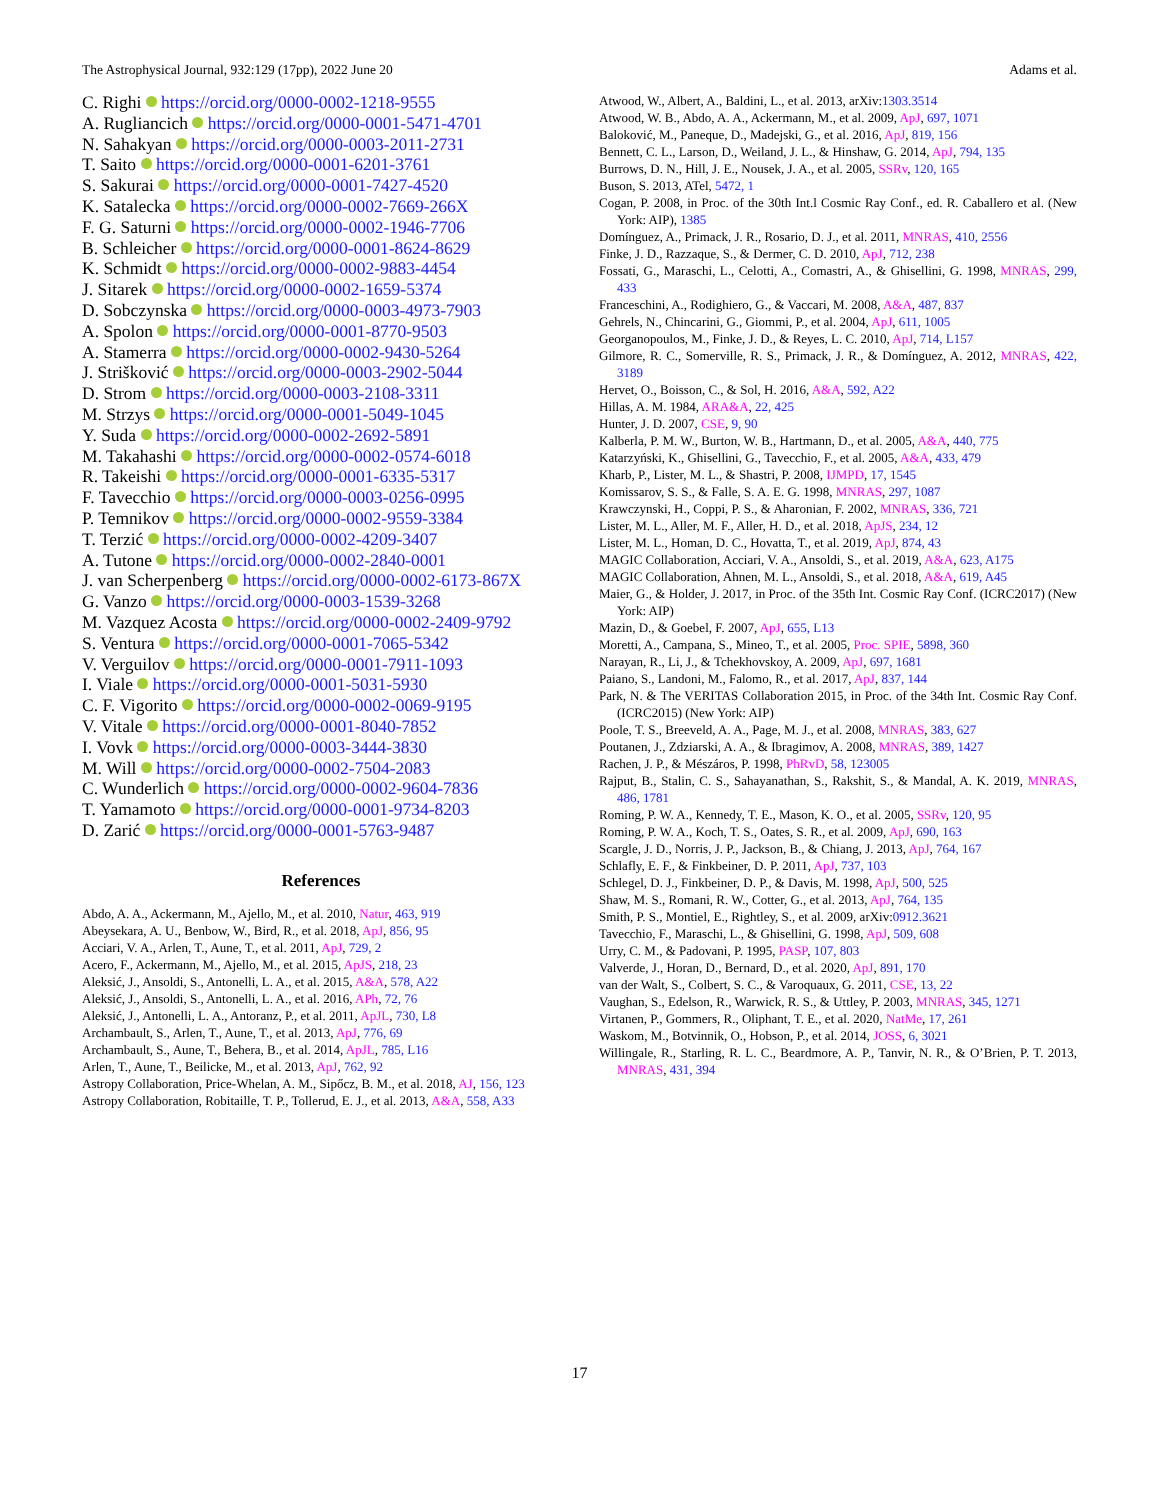The Astrophysical Journal, 932:129 (17pp), 2022 June 20 Adams et al.
C. Righi https://orcid.org/0000-0002-1218-9555
A. Rugliancich https://orcid.org/0000-0001-5471-4701
N. Sahakyan https://orcid.org/0000-0003-2011-2731
T. Saito https://orcid.org/0000-0001-6201-3761
S. Sakurai https://orcid.org/0000-0001-7427-4520
K. Satalecka https://orcid.org/0000-0002-7669-266X
F. G. Saturni https://orcid.org/0000-0002-1946-7706
B. Schleicher https://orcid.org/0000-0001-8624-8629
K. Schmidt https://orcid.org/0000-0002-9883-4454
J. Sitarek https://orcid.org/0000-0002-1659-5374
D. Sobczynska https://orcid.org/0000-0003-4973-7903
A. Spolon https://orcid.org/0000-0001-8770-9503
A. Stamerra https://orcid.org/0000-0002-9430-5264
J. Strišković https://orcid.org/0000-0003-2902-5044
D. Strom https://orcid.org/0000-0003-2108-3311
M. Strzys https://orcid.org/0000-0001-5049-1045
Y. Suda https://orcid.org/0000-0002-2692-5891
M. Takahashi https://orcid.org/0000-0002-0574-6018
R. Takeishi https://orcid.org/0000-0001-6335-5317
F. Tavecchio https://orcid.org/0000-0003-0256-0995
P. Temnikov https://orcid.org/0000-0002-9559-3384
T. Terzić https://orcid.org/0000-0002-4209-3407
A. Tutone https://orcid.org/0000-0002-2840-0001
J. van Scherpenberg https://orcid.org/0000-0002-6173-867X
G. Vanzo https://orcid.org/0000-0003-1539-3268
M. Vazquez Acosta https://orcid.org/0000-0002-2409-9792
S. Ventura https://orcid.org/0000-0001-7065-5342
V. Verguilov https://orcid.org/0000-0001-7911-1093
I. Viale https://orcid.org/0000-0001-5031-5930
C. F. Vigorito https://orcid.org/0000-0002-0069-9195
V. Vitale https://orcid.org/0000-0001-8040-7852
I. Vovk https://orcid.org/0000-0003-3444-3830
M. Will https://orcid.org/0000-0002-7504-2083
C. Wunderlich https://orcid.org/0000-0002-9604-7836
T. Yamamoto https://orcid.org/0000-0001-9734-8203
D. Zarić https://orcid.org/0000-0001-5763-9487
References
Abdo, A. A., Ackermann, M., Ajello, M., et al. 2010, Natur, 463, 919
Abeysekara, A. U., Benbow, W., Bird, R., et al. 2018, ApJ, 856, 95
Acciari, V. A., Arlen, T., Aune, T., et al. 2011, ApJ, 729, 2
Acero, F., Ackermann, M., Ajello, M., et al. 2015, ApJS, 218, 23
Aleksić, J., Ansoldi, S., Antonelli, L. A., et al. 2015, A&A, 578, A22
Aleksić, J., Ansoldi, S., Antonelli, L. A., et al. 2016, APh, 72, 76
Aleksić, J., Antonelli, L. A., Antoranz, P., et al. 2011, ApJL, 730, L8
Archambault, S., Arlen, T., Aune, T., et al. 2013, ApJ, 776, 69
Archambault, S., Aune, T., Behera, B., et al. 2014, ApJL, 785, L16
Arlen, T., Aune, T., Beilicke, M., et al. 2013, ApJ, 762, 92
Astropy Collaboration, Price-Whelan, A. M., Sipőcz, B. M., et al. 2018, AJ, 156, 123
Astropy Collaboration, Robitaille, T. P., Tollerud, E. J., et al. 2013, A&A, 558, A33
Atwood, W., Albert, A., Baldini, L., et al. 2013, arXiv:1303.3514
Atwood, W. B., Abdo, A. A., Ackermann, M., et al. 2009, ApJ, 697, 1071
Baloković, M., Paneque, D., Madejski, G., et al. 2016, ApJ, 819, 156
Bennett, C. L., Larson, D., Weiland, J. L., & Hinshaw, G. 2014, ApJ, 794, 135
Burrows, D. N., Hill, J. E., Nousek, J. A., et al. 2005, SSRv, 120, 165
Buson, S. 2013, ATel, 5472, 1
Cogan, P. 2008, in Proc. of the 30th Int.l Cosmic Ray Conf., ed. R. Caballero et al. (New York: AIP), 1385
Domínguez, A., Primack, J. R., Rosario, D. J., et al. 2011, MNRAS, 410, 2556
Finke, J. D., Razzaque, S., & Dermer, C. D. 2010, ApJ, 712, 238
Fossati, G., Maraschi, L., Celotti, A., Comastri, A., & Ghisellini, G. 1998, MNRAS, 299, 433
Franceschini, A., Rodighiero, G., & Vaccari, M. 2008, A&A, 487, 837
Gehrels, N., Chincarini, G., Giommi, P., et al. 2004, ApJ, 611, 1005
Georganopoulos, M., Finke, J. D., & Reyes, L. C. 2010, ApJ, 714, L157
Gilmore, R. C., Somerville, R. S., Primack, J. R., & Domínguez, A. 2012, MNRAS, 422, 3189
Hervet, O., Boisson, C., & Sol, H. 2016, A&A, 592, A22
Hillas, A. M. 1984, ARA&A, 22, 425
Hunter, J. D. 2007, CSE, 9, 90
Kalberla, P. M. W., Burton, W. B., Hartmann, D., et al. 2005, A&A, 440, 775
Katarzyński, K., Ghisellini, G., Tavecchio, F., et al. 2005, A&A, 433, 479
Kharb, P., Lister, M. L., & Shastri, P. 2008, IJMPD, 17, 1545
Komissarov, S. S., & Falle, S. A. E. G. 1998, MNRAS, 297, 1087
Krawczynski, H., Coppi, P. S., & Aharonian, F. 2002, MNRAS, 336, 721
Lister, M. L., Aller, M. F., Aller, H. D., et al. 2018, ApJS, 234, 12
Lister, M. L., Homan, D. C., Hovatta, T., et al. 2019, ApJ, 874, 43
MAGIC Collaboration, Acciari, V. A., Ansoldi, S., et al. 2019, A&A, 623, A175
MAGIC Collaboration, Ahnen, M. L., Ansoldi, S., et al. 2018, A&A, 619, A45
Maier, G., & Holder, J. 2017, in Proc. of the 35th Int. Cosmic Ray Conf. (ICRC2017) (New York: AIP)
Mazin, D., & Goebel, F. 2007, ApJ, 655, L13
Moretti, A., Campana, S., Mineo, T., et al. 2005, Proc. SPIE, 5898, 360
Narayan, R., Li, J., & Tchekhovskoy, A. 2009, ApJ, 697, 1681
Paiano, S., Landoni, M., Falomo, R., et al. 2017, ApJ, 837, 144
Park, N. & The VERITAS Collaboration 2015, in Proc. of the 34th Int. Cosmic Ray Conf. (ICRC2015) (New York: AIP)
Poole, T. S., Breeveld, A. A., Page, M. J., et al. 2008, MNRAS, 383, 627
Poutanen, J., Zdziarski, A. A., & Ibragimov, A. 2008, MNRAS, 389, 1427
Rachen, J. P., & Mészáros, P. 1998, PhRvD, 58, 123005
Rajput, B., Stalin, C. S., Sahayanathan, S., Rakshit, S., & Mandal, A. K. 2019, MNRAS, 486, 1781
Roming, P. W. A., Kennedy, T. E., Mason, K. O., et al. 2005, SSRv, 120, 95
Roming, P. W. A., Koch, T. S., Oates, S. R., et al. 2009, ApJ, 690, 163
Scargle, J. D., Norris, J. P., Jackson, B., & Chiang, J. 2013, ApJ, 764, 167
Schlafly, E. F., & Finkbeiner, D. P. 2011, ApJ, 737, 103
Schlegel, D. J., Finkbeiner, D. P., & Davis, M. 1998, ApJ, 500, 525
Shaw, M. S., Romani, R. W., Cotter, G., et al. 2013, ApJ, 764, 135
Smith, P. S., Montiel, E., Rightley, S., et al. 2009, arXiv:0912.3621
Tavecchio, F., Maraschi, L., & Ghisellini, G. 1998, ApJ, 509, 608
Urry, C. M., & Padovani, P. 1995, PASP, 107, 803
Valverde, J., Horan, D., Bernard, D., et al. 2020, ApJ, 891, 170
van der Walt, S., Colbert, S. C., & Varoquaux, G. 2011, CSE, 13, 22
Vaughan, S., Edelson, R., Warwick, R. S., & Uttley, P. 2003, MNRAS, 345, 1271
Virtanen, P., Gommers, R., Oliphant, T. E., et al. 2020, NatMe, 17, 261
Waskom, M., Botvinnik, O., Hobson, P., et al. 2014, JOSS, 6, 3021
Willingale, R., Starling, R. L. C., Beardmore, A. P., Tanvir, N. R., & O’Brien, P. T. 2013, MNRAS, 431, 394
17